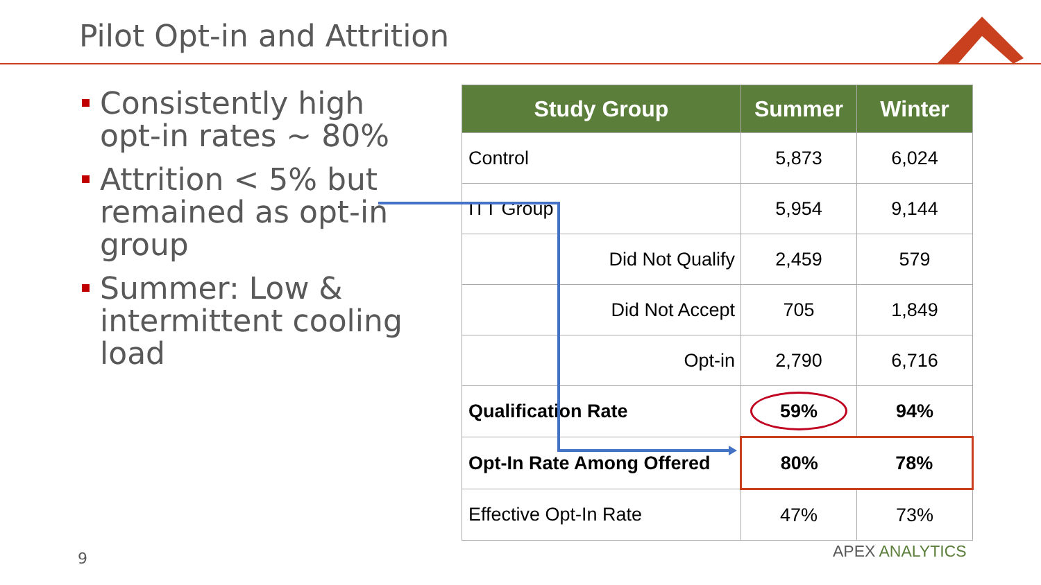Pilot Opt-in and Attrition
Consistently high opt-in rates ~ 80%
Attrition < 5% but remained as opt-in group
Summer: Low & intermittent cooling load
| Study Group | Summer | Winter |
| --- | --- | --- |
| Control | 5,873 | 6,024 |
| ITT Group | 5,954 | 9,144 |
| Did Not Qualify | 2,459 | 579 |
| Did Not Accept | 705 | 1,849 |
| Opt-in | 2,790 | 6,716 |
| Qualification Rate | 59% | 94% |
| Opt-In Rate Among Offered | 80% | 78% |
| Effective Opt-In Rate | 47% | 73% |
9 APEX ANALYTICS